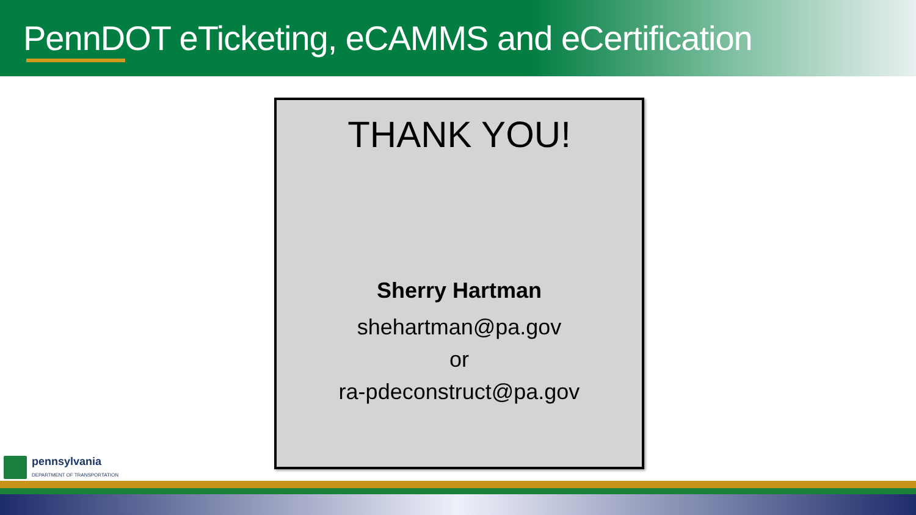PennDOT eTicketing, eCAMMS and eCertification
THANK YOU!
Sherry Hartman
shehartman@pa.gov
or
ra-pdeconstruct@pa.gov
pennsylvania
DEPARTMENT OF TRANSPORTATION